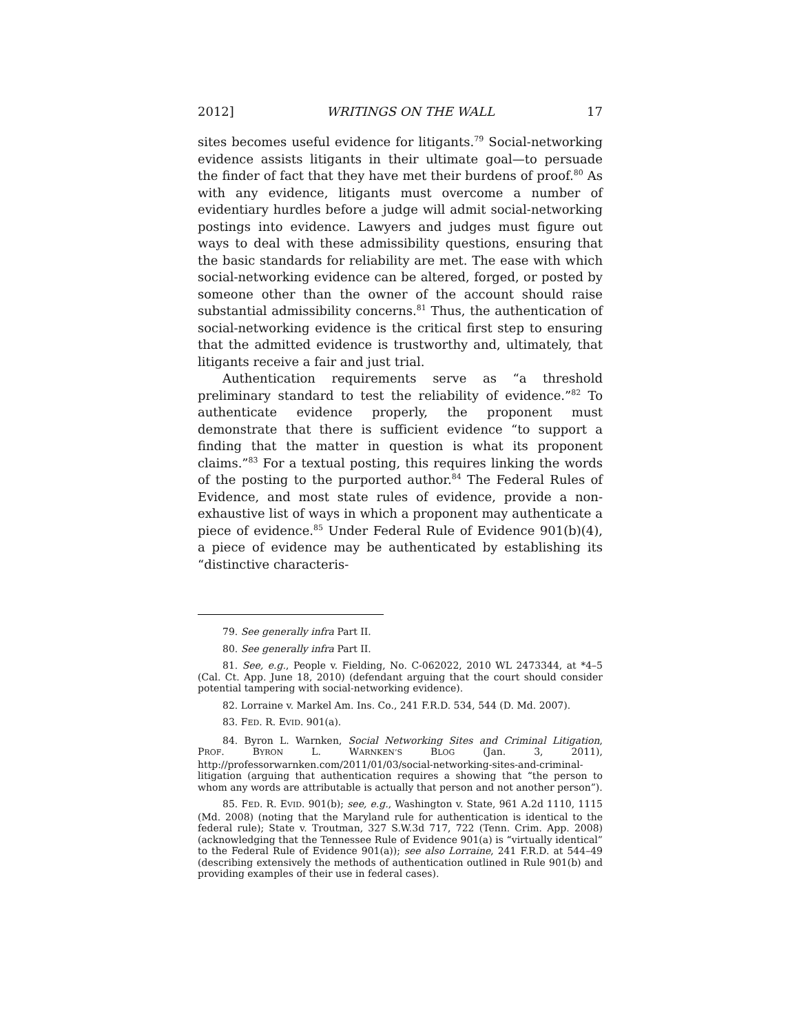2012] WRITINGS ON THE WALL 17
sites becomes useful evidence for litigants.<sup>79</sup> Social-networking evidence assists litigants in their ultimate goal—to persuade the finder of fact that they have met their burdens of proof.<sup>80</sup> As with any evidence, litigants must overcome a number of evidentiary hurdles before a judge will admit social-networking postings into evidence. Lawyers and judges must figure out ways to deal with these admissibility questions, ensuring that the basic standards for reliability are met. The ease with which social-networking evidence can be altered, forged, or posted by someone other than the owner of the account should raise substantial admissibility concerns.<sup>81</sup> Thus, the authentication of social-networking evidence is the critical first step to ensuring that the admitted evidence is trustworthy and, ultimately, that litigants receive a fair and just trial.
Authentication requirements serve as “a threshold preliminary standard to test the reliability of evidence.”<sup>82</sup> To authenticate evidence properly, the proponent must demonstrate that there is sufficient evidence “to support a finding that the matter in question is what its proponent claims.”<sup>83</sup> For a textual posting, this requires linking the words of the posting to the purported author.<sup>84</sup> The Federal Rules of Evidence, and most state rules of evidence, provide a non-exhaustive list of ways in which a proponent may authenticate a piece of evidence.<sup>85</sup> Under Federal Rule of Evidence 901(b)(4), a piece of evidence may be authenticated by establishing its “distinctive characteris-
79. See generally infra Part II.
80. See generally infra Part II.
81. See, e.g., People v. Fielding, No. C-062022, 2010 WL 2473344, at *4–5 (Cal. Ct. App. June 18, 2010) (defendant arguing that the court should consider potential tampering with social-networking evidence).
82. Lorraine v. Markel Am. Ins. Co., 241 F.R.D. 534, 544 (D. Md. 2007).
83. FED. R. EVID. 901(a).
84. Byron L. Warnken, Social Networking Sites and Criminal Litigation, PROF. BYRON L. WARNKEN’S BLOG (Jan. 3, 2011), http://professorwarnken.com/2011/01/03/social-networking-sites-and-criminal-litigation (arguing that authentication requires a showing that “the person to whom any words are attributable is actually that person and not another person”).
85. FED. R. EVID. 901(b); see, e.g., Washington v. State, 961 A.2d 1110, 1115 (Md. 2008) (noting that the Maryland rule for authentication is identical to the federal rule); State v. Troutman, 327 S.W.3d 717, 722 (Tenn. Crim. App. 2008) (acknowledging that the Tennessee Rule of Evidence 901(a) is “virtually identical” to the Federal Rule of Evidence 901(a)); see also Lorraine, 241 F.R.D. at 544–49 (describing extensively the methods of authentication outlined in Rule 901(b) and providing examples of their use in federal cases).